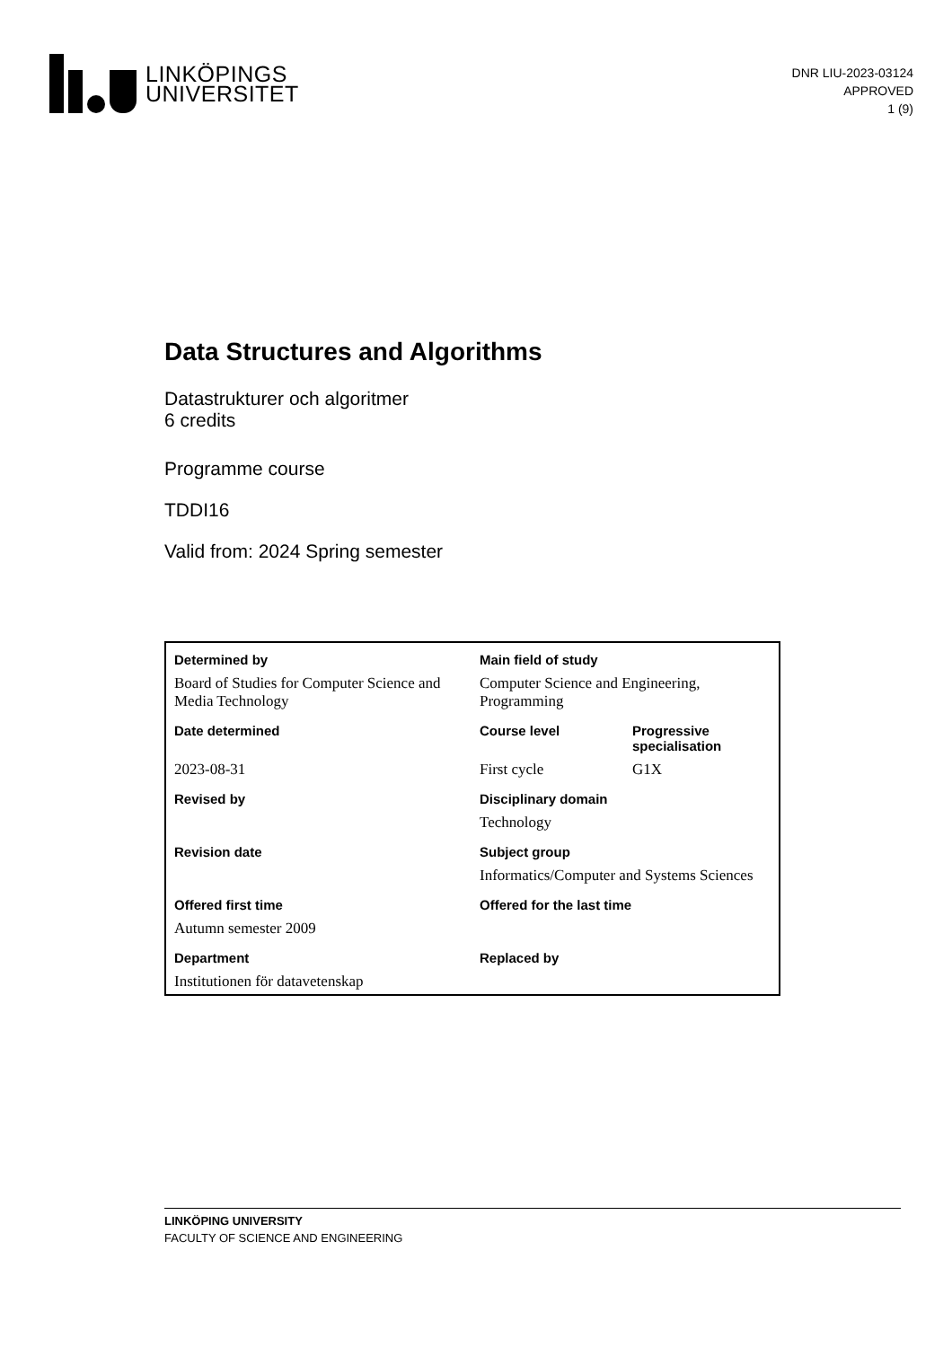LINKÖPINGS
UNIVERSITET
DNR LIU-2023-03124
APPROVED
1 (9)
Data Structures and Algorithms
Datastrukturer och algoritmer
6 credits
Programme course
TDDI16
Valid from: 2024 Spring semester
| Determined by | Main field of study | |
| Board of Studies for Computer Science and Media Technology | Computer Science and Engineering, Programming | |
| Date determined | Course level | Progressive specialisation |
| 2023-08-31 | First cycle | G1X |
| Revised by | Disciplinary domain | |
| | Technology | |
| Revision date | Subject group | |
| | Informatics/Computer and Systems Sciences | |
| Offered first time | Offered for the last time | |
| Autumn semester 2009 | | |
| Department | Replaced by | |
| Institutionen för datavetenskap | | |
LINKÖPING UNIVERSITY
FACULTY OF SCIENCE AND ENGINEERING